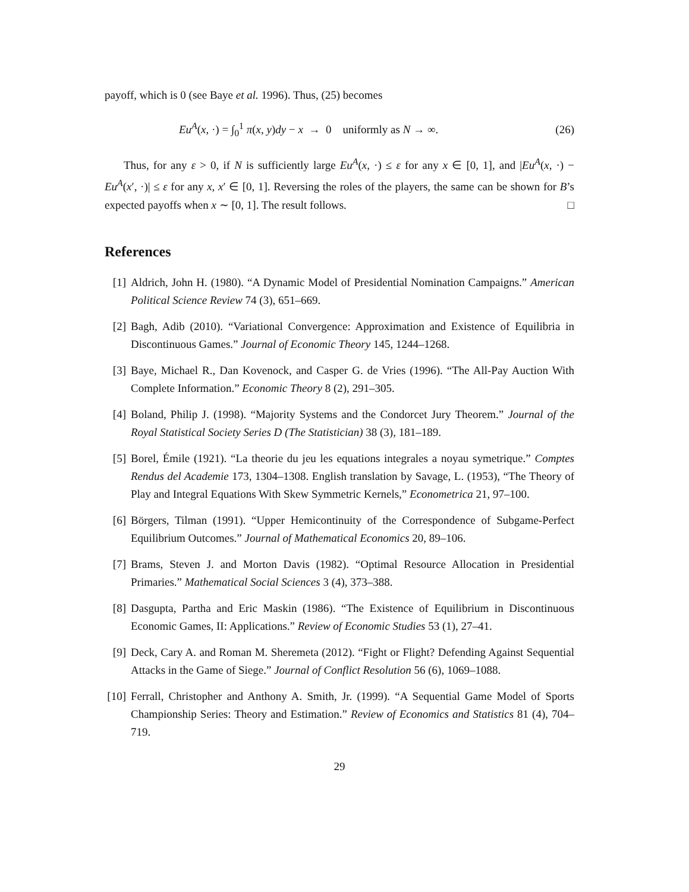payoff, which is 0 (see Baye et al. 1996). Thus, (25) becomes
Eu<sup>A</sup>(x, ·) = ∫<sub>0</sub><sup>1</sup> π(x, y)dy − x → 0 uniformly as N → ∞. (26)
Thus, for any ε > 0, if N is sufficiently large Eu<sup>A</sup>(x, ·) ≤ ε for any x ∈ [0, 1], and |Eu<sup>A</sup>(x, ·) − Eu<sup>A</sup>(x′, ·)| ≤ ε for any x, x′ ∈ [0, 1]. Reversing the roles of the players, the same can be shown for B’s expected payoffs when x ∼ [0, 1]. The result follows. □
References
[1] Aldrich, John H. (1980). “A Dynamic Model of Presidential Nomination Campaigns.” American Political Science Review 74 (3), 651–669.
[2] Bagh, Adib (2010). “Variational Convergence: Approximation and Existence of Equilibria in Discontinuous Games.” Journal of Economic Theory 145, 1244–1268.
[3] Baye, Michael R., Dan Kovenock, and Casper G. de Vries (1996). “The All-Pay Auction With Complete Information.” Economic Theory 8 (2), 291–305.
[4] Boland, Philip J. (1998). “Majority Systems and the Condorcet Jury Theorem.” Journal of the Royal Statistical Society Series D (The Statistician) 38 (3), 181–189.
[5] Borel, Émile (1921). “La theorie du jeu les equations integrales a noyau symetrique.” Comptes Rendus del Academie 173, 1304–1308. English translation by Savage, L. (1953), “The Theory of Play and Integral Equations With Skew Symmetric Kernels,” Econometrica 21, 97–100.
[6] Börgers, Tilman (1991). “Upper Hemicontinuity of the Correspondence of Subgame-Perfect Equilibrium Outcomes.” Journal of Mathematical Economics 20, 89–106.
[7] Brams, Steven J. and Morton Davis (1982). “Optimal Resource Allocation in Presidential Primaries.” Mathematical Social Sciences 3 (4), 373–388.
[8] Dasgupta, Partha and Eric Maskin (1986). “The Existence of Equilibrium in Discontinuous Economic Games, II: Applications.” Review of Economic Studies 53 (1), 27–41.
[9] Deck, Cary A. and Roman M. Sheremeta (2012). “Fight or Flight? Defending Against Sequential Attacks in the Game of Siege.” Journal of Conflict Resolution 56 (6), 1069–1088.
[10] Ferrall, Christopher and Anthony A. Smith, Jr. (1999). “A Sequential Game Model of Sports Championship Series: Theory and Estimation.” Review of Economics and Statistics 81 (4), 704–719.
29